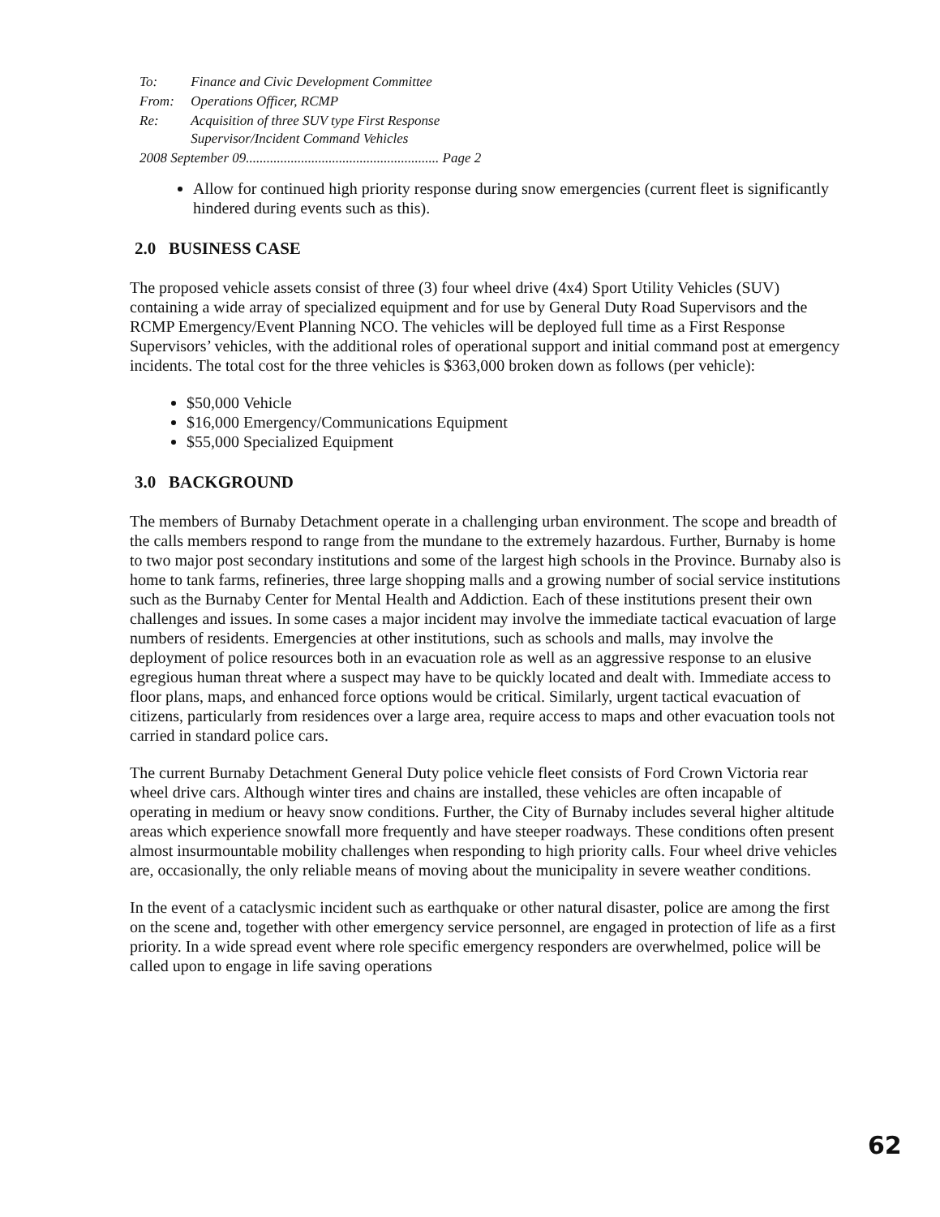| To: | Finance and Civic Development Committee |
| From: | Operations Officer, RCMP |
| Re: | Acquisition of three SUV type First Response Supervisor/Incident Command Vehicles |
| 2008 September 09........................................................ Page 2 | |
Allow for continued high priority response during snow emergencies (current fleet is significantly hindered during events such as this).
2.0 BUSINESS CASE
The proposed vehicle assets consist of three (3) four wheel drive (4x4) Sport Utility Vehicles (SUV) containing a wide array of specialized equipment and for use by General Duty Road Supervisors and the RCMP Emergency/Event Planning NCO. The vehicles will be deployed full time as a First Response Supervisors’ vehicles, with the additional roles of operational support and initial command post at emergency incidents. The total cost for the three vehicles is $363,000 broken down as follows (per vehicle):
$50,000 Vehicle
$16,000 Emergency/Communications Equipment
$55,000 Specialized Equipment
3.0 BACKGROUND
The members of Burnaby Detachment operate in a challenging urban environment. The scope and breadth of the calls members respond to range from the mundane to the extremely hazardous. Further, Burnaby is home to two major post secondary institutions and some of the largest high schools in the Province. Burnaby also is home to tank farms, refineries, three large shopping malls and a growing number of social service institutions such as the Burnaby Center for Mental Health and Addiction. Each of these institutions present their own challenges and issues. In some cases a major incident may involve the immediate tactical evacuation of large numbers of residents. Emergencies at other institutions, such as schools and malls, may involve the deployment of police resources both in an evacuation role as well as an aggressive response to an elusive egregious human threat where a suspect may have to be quickly located and dealt with. Immediate access to floor plans, maps, and enhanced force options would be critical. Similarly, urgent tactical evacuation of citizens, particularly from residences over a large area, require access to maps and other evacuation tools not carried in standard police cars.
The current Burnaby Detachment General Duty police vehicle fleet consists of Ford Crown Victoria rear wheel drive cars. Although winter tires and chains are installed, these vehicles are often incapable of operating in medium or heavy snow conditions. Further, the City of Burnaby includes several higher altitude areas which experience snowfall more frequently and have steeper roadways. These conditions often present almost insurmountable mobility challenges when responding to high priority calls. Four wheel drive vehicles are, occasionally, the only reliable means of moving about the municipality in severe weather conditions.
In the event of a cataclysmic incident such as earthquake or other natural disaster, police are among the first on the scene and, together with other emergency service personnel, are engaged in protection of life as a first priority. In a wide spread event where role specific emergency responders are overwhelmed, police will be called upon to engage in life saving operations
62